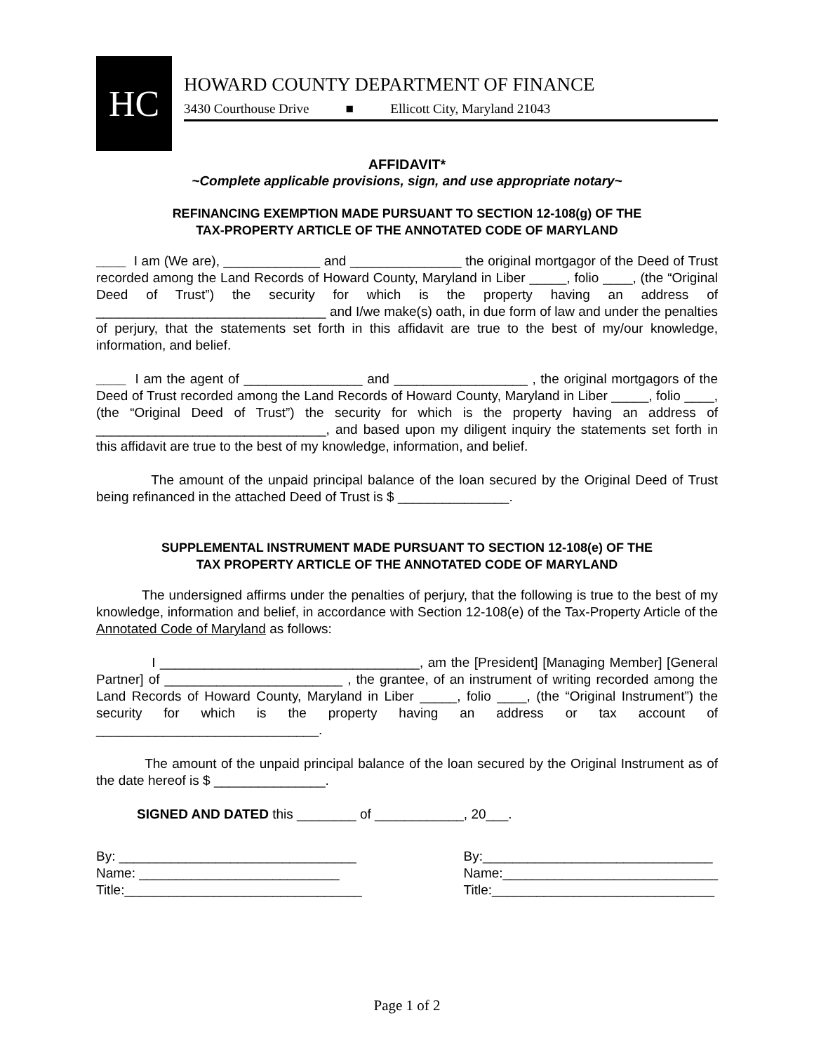HC
HOWARD COUNTY DEPARTMENT OF FINANCE
3430 Courthouse Drive ■ Ellicott City, Maryland 21043
AFFIDAVIT*
~Complete applicable provisions, sign, and use appropriate notary~
REFINANCING EXEMPTION MADE PURSUANT TO SECTION 12-108(g) OF THE
TAX-PROPERTY ARTICLE OF THE ANNOTATED CODE OF MARYLAND
____ I am (We are), _____________ and _______________ the original mortgagor of the Deed of Trust recorded among the Land Records of Howard County, Maryland in Liber _____, folio ____, (the “Original Deed of Trust”) the security for which is the property having an address of _______________________________ and I/we make(s) oath, in due form of law and under the penalties of perjury, that the statements set forth in this affidavit are true to the best of my/our knowledge, information, and belief.
____ I am the agent of ________________ and __________________ , the original mortgagors of the Deed of Trust recorded among the Land Records of Howard County, Maryland in Liber _____, folio ____, (the “Original Deed of Trust”) the security for which is the property having an address of _______________________________, and based upon my diligent inquiry the statements set forth in this affidavit are true to the best of my knowledge, information, and belief.
The amount of the unpaid principal balance of the loan secured by the Original Deed of Trust being refinanced in the attached Deed of Trust is $ _______________.
SUPPLEMENTAL INSTRUMENT MADE PURSUANT TO SECTION 12-108(e) OF THE
TAX PROPERTY ARTICLE OF THE ANNOTATED CODE OF MARYLAND
The undersigned affirms under the penalties of perjury, that the following is true to the best of my knowledge, information and belief, in accordance with Section 12-108(e) of the Tax-Property Article of the Annotated Code of Maryland as follows:
I ___________________________________, am the [President] [Managing Member] [General Partner] of ________________________ , the grantee, of an instrument of writing recorded among the Land Records of Howard County, Maryland in Liber _____, folio ____, (the “Original Instrument”) the security for which is the property having an address or tax account of ______________________________.
The amount of the unpaid principal balance of the loan secured by the Original Instrument as of the date hereof is $ _______________.
SIGNED AND DATED this ________ of ____________, 20___.
By: ________________________________
Name: ___________________________
Title:________________________________
By:_______________________________
Name:_____________________________
Title:______________________________
Page 1 of 2